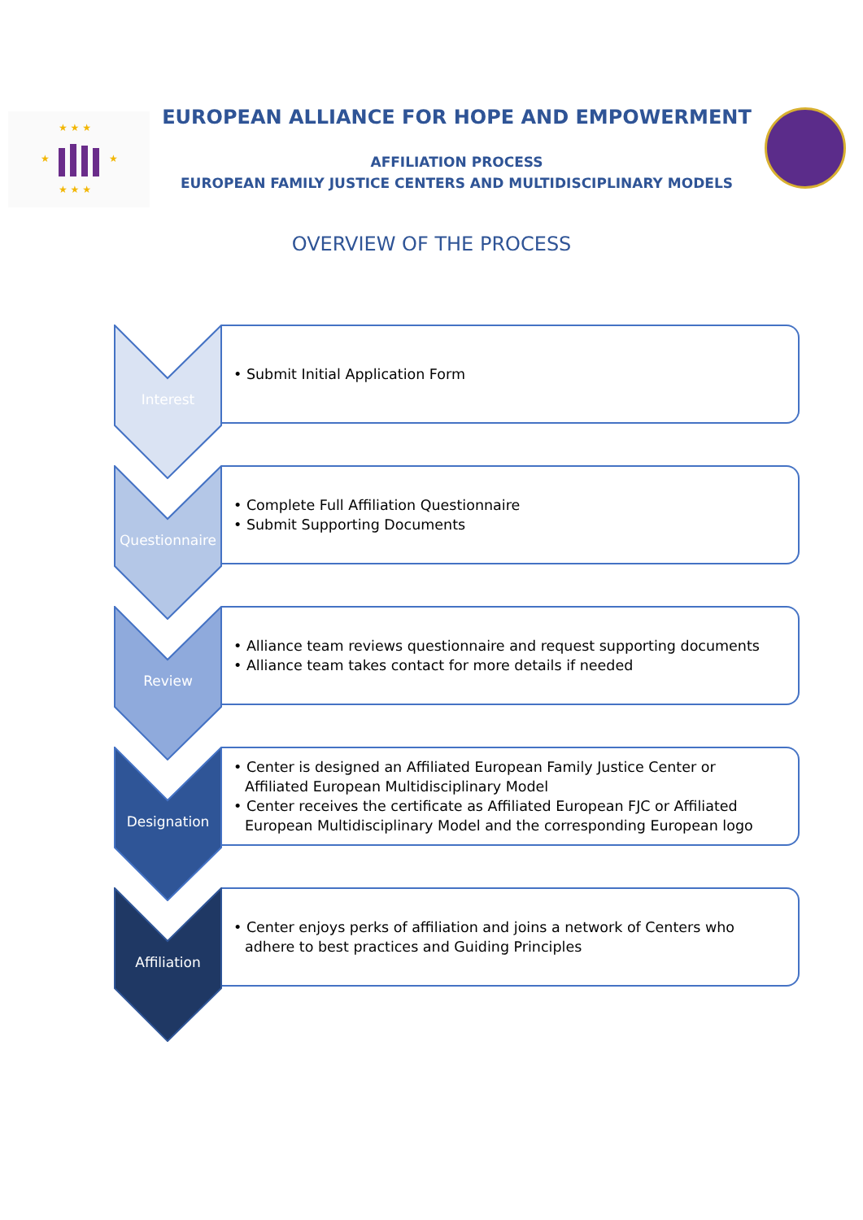★ ★ ★
★
★
★ ★ ★
EUROPEAN ALLIANCE FOR HOPE AND EMPOWERMENT
AFFILIATION PROCESS
EUROPEAN FAMILY JUSTICE CENTERS AND MULTIDISCIPLINARY MODELS
OVERVIEW OF THE PROCESS
Interest
• Submit Initial Application Form
Questionnaire
• Complete Full Affiliation Questionnaire
• Submit Supporting Documents
Review
• Alliance team reviews questionnaire and request supporting documents
• Alliance team takes contact for more details if needed
Designation
• Center is designed an Affiliated European Family Justice Center or Affiliated European Multidisciplinary Model
• Center receives the certificate as Affiliated European FJC or Affiliated European Multidisciplinary Model and the corresponding European logo
Affiliation
• Center enjoys perks of affiliation and joins a network of Centers who adhere to best practices and Guiding Principles